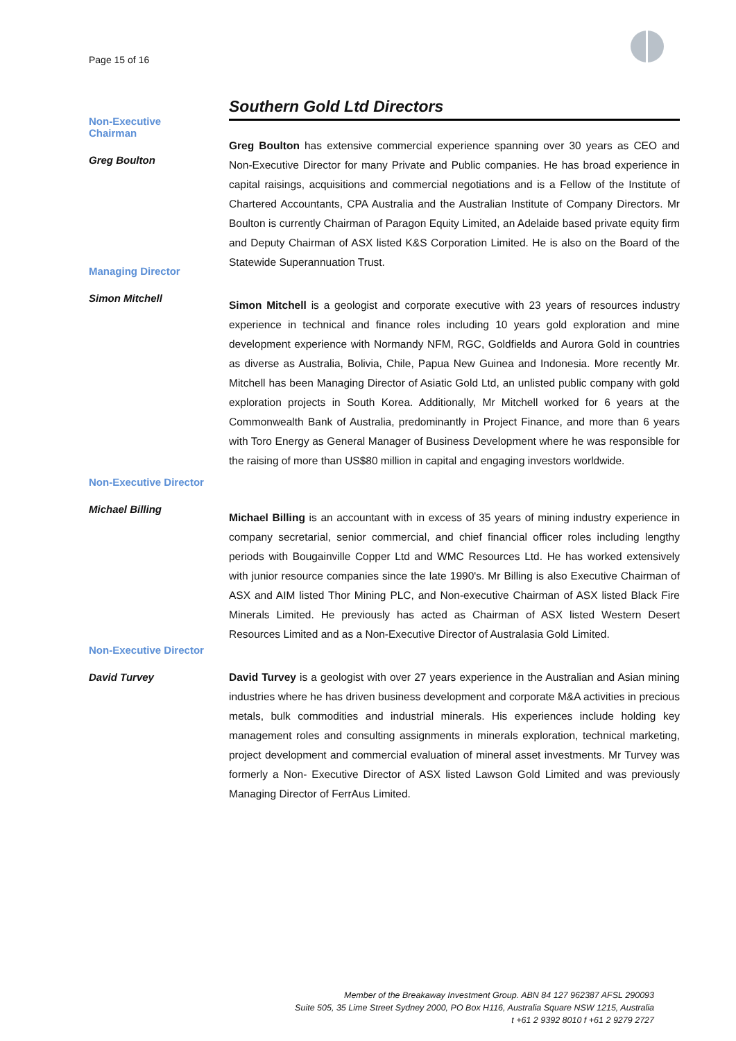Page 15 of 16
Southern Gold Ltd Directors
Non-Executive
Chairman
Greg Boulton
Greg Boulton has extensive commercial experience spanning over 30 years as CEO and Non-Executive Director for many Private and Public companies. He has broad experience in capital raisings, acquisitions and commercial negotiations and is a Fellow of the Institute of Chartered Accountants, CPA Australia and the Australian Institute of Company Directors. Mr Boulton is currently Chairman of Paragon Equity Limited, an Adelaide based private equity firm and Deputy Chairman of ASX listed K&S Corporation Limited. He is also on the Board of the Statewide Superannuation Trust.
Managing Director
Simon Mitchell
Simon Mitchell is a geologist and corporate executive with 23 years of resources industry experience in technical and finance roles including 10 years gold exploration and mine development experience with Normandy NFM, RGC, Goldfields and Aurora Gold in countries as diverse as Australia, Bolivia, Chile, Papua New Guinea and Indonesia. More recently Mr. Mitchell has been Managing Director of Asiatic Gold Ltd, an unlisted public company with gold exploration projects in South Korea. Additionally, Mr Mitchell worked for 6 years at the Commonwealth Bank of Australia, predominantly in Project Finance, and more than 6 years with Toro Energy as General Manager of Business Development where he was responsible for the raising of more than US$80 million in capital and engaging investors worldwide.
Non-Executive Director
Michael Billing
Michael Billing is an accountant with in excess of 35 years of mining industry experience in company secretarial, senior commercial, and chief financial officer roles including lengthy periods with Bougainville Copper Ltd and WMC Resources Ltd. He has worked extensively with junior resource companies since the late 1990's. Mr Billing is also Executive Chairman of ASX and AIM listed Thor Mining PLC, and Non-executive Chairman of ASX listed Black Fire Minerals Limited. He previously has acted as Chairman of ASX listed Western Desert Resources Limited and as a Non-Executive Director of Australasia Gold Limited.
Non-Executive Director
David Turvey
David Turvey is a geologist with over 27 years experience in the Australian and Asian mining industries where he has driven business development and corporate M&A activities in precious metals, bulk commodities and industrial minerals. His experiences include holding key management roles and consulting assignments in minerals exploration, technical marketing, project development and commercial evaluation of mineral asset investments. Mr Turvey was formerly a Non- Executive Director of ASX listed Lawson Gold Limited and was previously Managing Director of FerrAus Limited.
Member of the Breakaway Investment Group. ABN 84 127 962387 AFSL 290093
Suite 505, 35 Lime Street Sydney 2000, PO Box H116, Australia Square NSW 1215, Australia
t +61 2 9392 8010 f +61 2 9279 2727